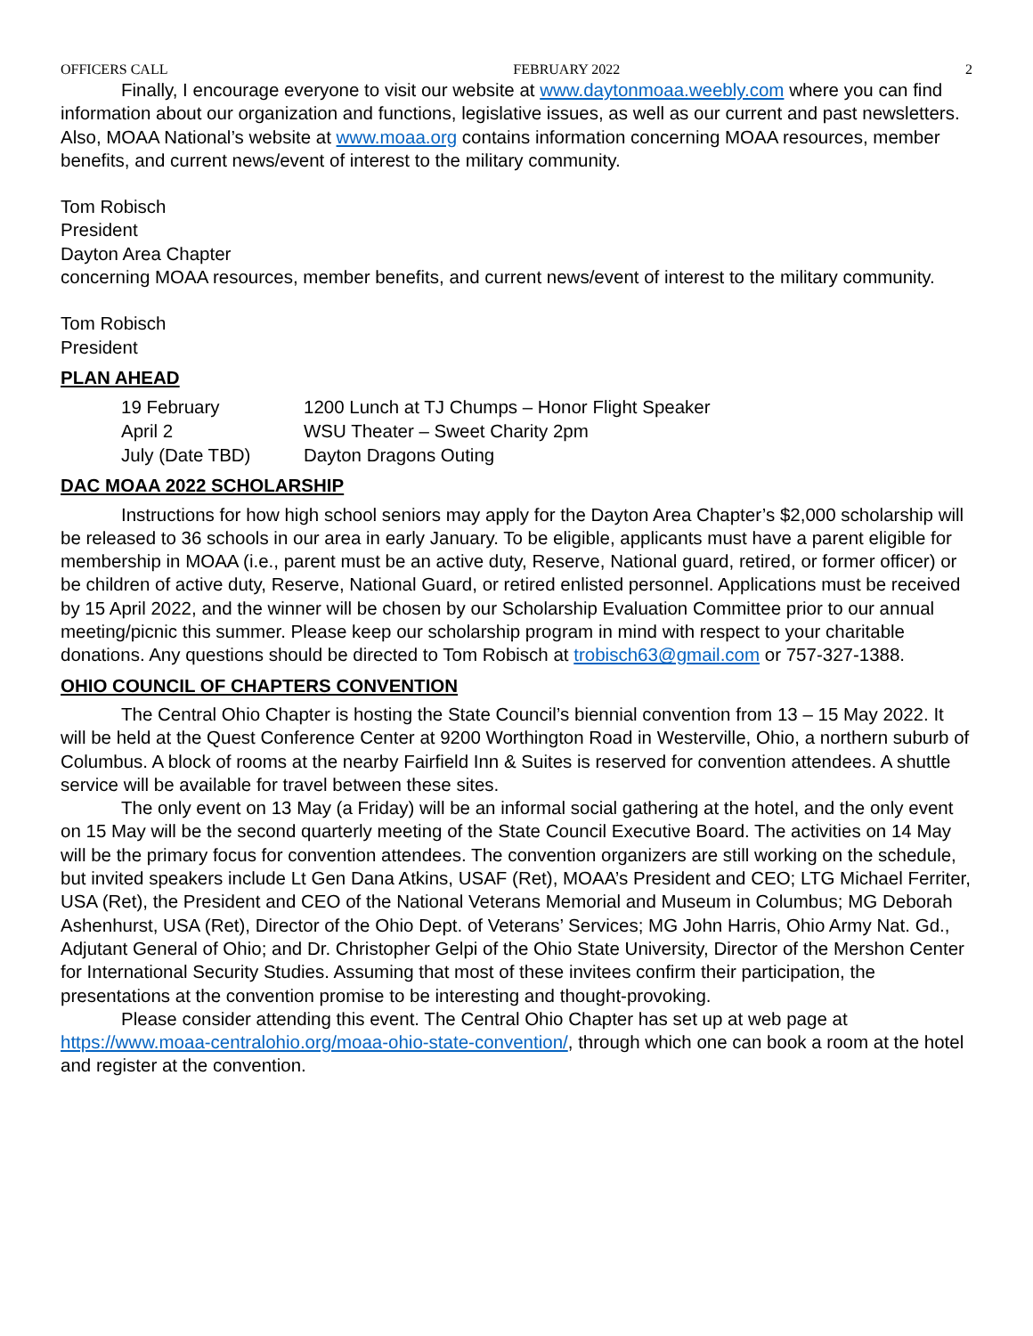OFFICERS CALL FEBRUARY 2022 2
Finally, I encourage everyone to visit our website at www.daytonmoaa.weebly.com where you can find information about our organization and functions, legislative issues, as well as our current and past newsletters. Also, MOAA National’s website at www.moaa.org contains information concerning MOAA resources, member benefits, and current news/event of interest to the military community.
Tom Robisch
President
Dayton Area Chapter
concerning MOAA resources, member benefits, and current news/event of interest to the military community.
Tom Robisch
President
PLAN AHEAD
| 19 February | 1200 Lunch at TJ Chumps – Honor Flight Speaker |
| April 2 | WSU Theater – Sweet Charity 2pm |
| July (Date TBD) | Dayton Dragons Outing |
DAC MOAA 2022 SCHOLARSHIP
Instructions for how high school seniors may apply for the Dayton Area Chapter’s $2,000 scholarship will be released to 36 schools in our area in early January. To be eligible, applicants must have a parent eligible for membership in MOAA (i.e., parent must be an active duty, Reserve, National guard, retired, or former officer) or be children of active duty, Reserve, National Guard, or retired enlisted personnel. Applications must be received by 15 April 2022, and the winner will be chosen by our Scholarship Evaluation Committee prior to our annual meeting/picnic this summer. Please keep our scholarship program in mind with respect to your charitable donations. Any questions should be directed to Tom Robisch at trobisch63@gmail.com or 757-327-1388.
OHIO COUNCIL OF CHAPTERS CONVENTION
The Central Ohio Chapter is hosting the State Council’s biennial convention from 13 – 15 May 2022. It will be held at the Quest Conference Center at 9200 Worthington Road in Westerville, Ohio, a northern suburb of Columbus. A block of rooms at the nearby Fairfield Inn & Suites is reserved for convention attendees. A shuttle service will be available for travel between these sites.
The only event on 13 May (a Friday) will be an informal social gathering at the hotel, and the only event on 15 May will be the second quarterly meeting of the State Council Executive Board. The activities on 14 May will be the primary focus for convention attendees. The convention organizers are still working on the schedule, but invited speakers include Lt Gen Dana Atkins, USAF (Ret), MOAA’s President and CEO; LTG Michael Ferriter, USA (Ret), the President and CEO of the National Veterans Memorial and Museum in Columbus; MG Deborah Ashenhurst, USA (Ret), Director of the Ohio Dept. of Veterans’ Services; MG John Harris, Ohio Army Nat. Gd., Adjutant General of Ohio; and Dr. Christopher Gelpi of the Ohio State University, Director of the Mershon Center for International Security Studies. Assuming that most of these invitees confirm their participation, the presentations at the convention promise to be interesting and thought-provoking.
Please consider attending this event. The Central Ohio Chapter has set up at web page at https://www.moaa-centralohio.org/moaa-ohio-state-convention/, through which one can book a room at the hotel and register at the convention.